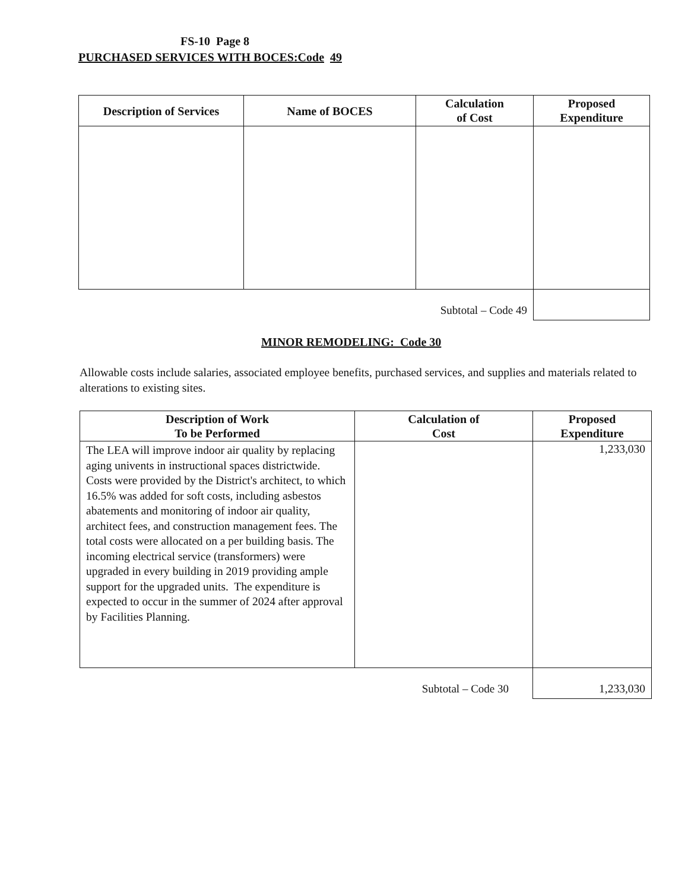FS-10 Page 8
PURCHASED SERVICES WITH BOCES:Code 49
| Description of Services | Name of BOCES | Calculation of Cost | Proposed Expenditure |
| --- | --- | --- | --- |
| Subtotal – Code 49 | | | |
MINOR REMODELING: Code 30
Allowable costs include salaries, associated employee benefits, purchased services, and supplies and materials related to alterations to existing sites.
| Description of Work To be Performed | Calculation of Cost | Proposed Expenditure |
| --- | --- | --- |
| The LEA will improve indoor air quality by replacing aging univents in instructional spaces districtwide. Costs were provided by the District's architect, to which 16.5% was added for soft costs, including asbestos abatements and monitoring of indoor air quality, architect fees, and construction management fees. The total costs were allocated on a per building basis. The incoming electrical service (transformers) were upgraded in every building in 2019 providing ample support for the upgraded units. The expenditure is expected to occur in the summer of 2024 after approval by Facilities Planning. | | 1,233,030 |
| Subtotal – Code 30 | | 1,233,030 |